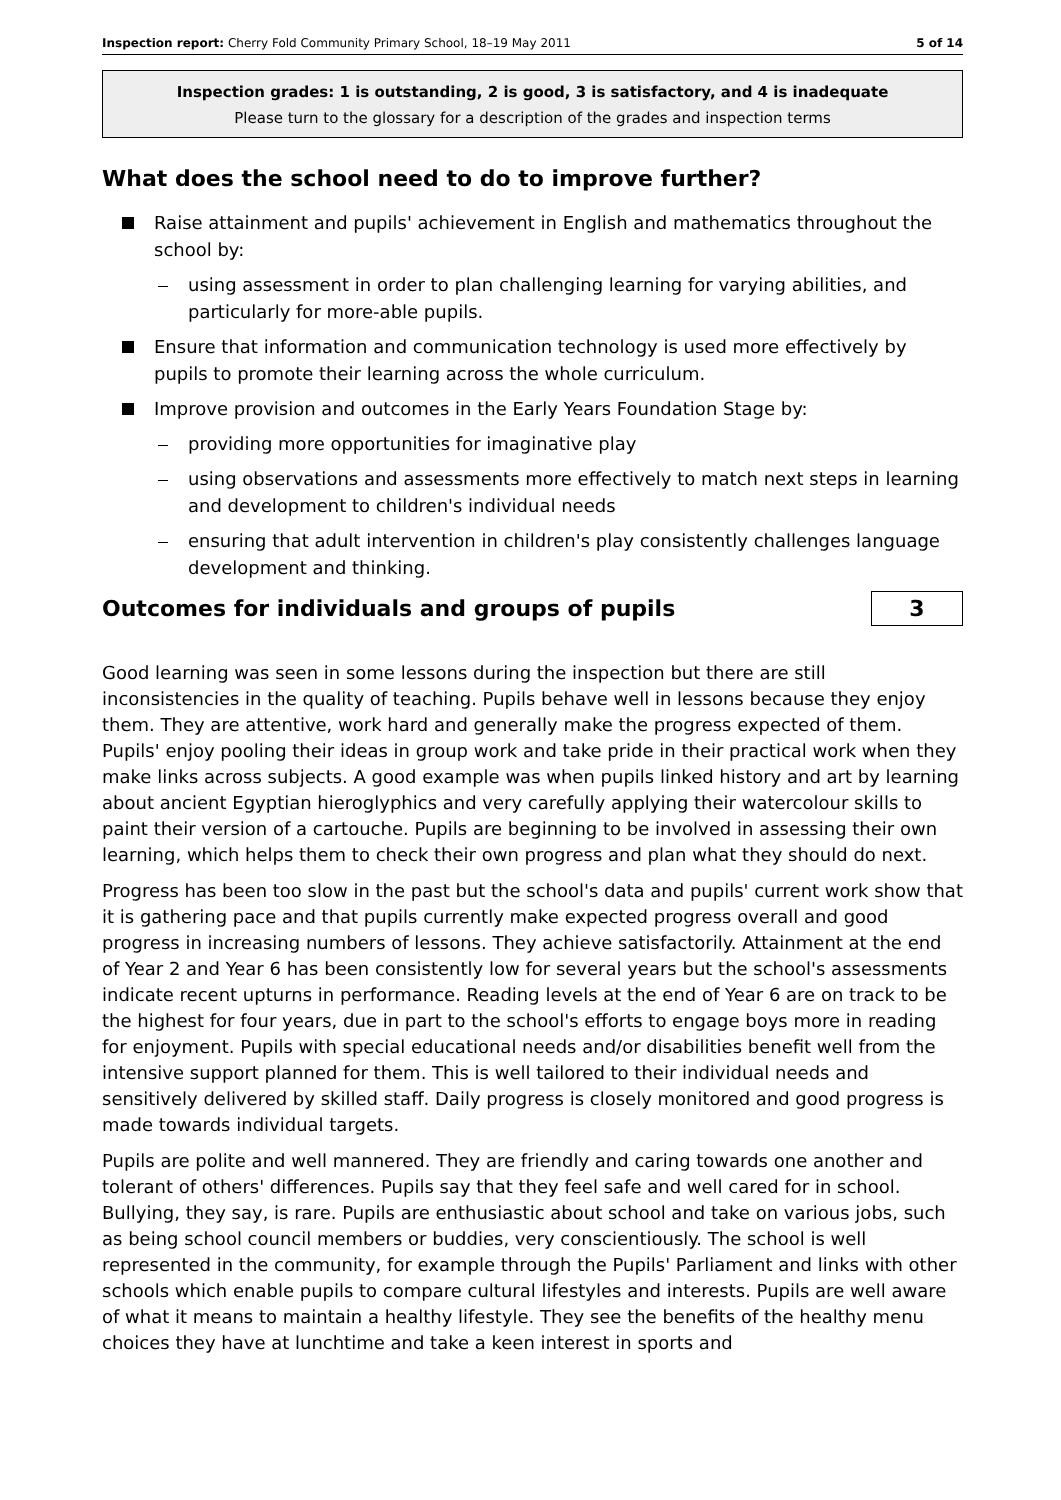Inspection report: Cherry Fold Community Primary School, 18–19 May 2011 5 of 14
Inspection grades: 1 is outstanding, 2 is good, 3 is satisfactory, and 4 is inadequate
Please turn to the glossary for a description of the grades and inspection terms
What does the school need to do to improve further?
Raise attainment and pupils' achievement in English and mathematics throughout the school by:
using assessment in order to plan challenging learning for varying abilities, and particularly for more-able pupils.
Ensure that information and communication technology is used more effectively by pupils to promote their learning across the whole curriculum.
Improve provision and outcomes in the Early Years Foundation Stage by:
providing more opportunities for imaginative play
using observations and assessments more effectively to match next steps in learning and development to children's individual needs
ensuring that adult intervention in children's play consistently challenges language development and thinking.
Outcomes for individuals and groups of pupils
3
Good learning was seen in some lessons during the inspection but there are still inconsistencies in the quality of teaching. Pupils behave well in lessons because they enjoy them. They are attentive, work hard and generally make the progress expected of them. Pupils' enjoy pooling their ideas in group work and take pride in their practical work when they make links across subjects. A good example was when pupils linked history and art by learning about ancient Egyptian hieroglyphics and very carefully applying their watercolour skills to paint their version of a cartouche. Pupils are beginning to be involved in assessing their own learning, which helps them to check their own progress and plan what they should do next.
Progress has been too slow in the past but the school's data and pupils' current work show that it is gathering pace and that pupils currently make expected progress overall and good progress in increasing numbers of lessons. They achieve satisfactorily. Attainment at the end of Year 2 and Year 6 has been consistently low for several years but the school's assessments indicate recent upturns in performance. Reading levels at the end of Year 6 are on track to be the highest for four years, due in part to the school's efforts to engage boys more in reading for enjoyment. Pupils with special educational needs and/or disabilities benefit well from the intensive support planned for them. This is well tailored to their individual needs and sensitively delivered by skilled staff. Daily progress is closely monitored and good progress is made towards individual targets.
Pupils are polite and well mannered. They are friendly and caring towards one another and tolerant of others' differences. Pupils say that they feel safe and well cared for in school. Bullying, they say, is rare. Pupils are enthusiastic about school and take on various jobs, such as being school council members or buddies, very conscientiously. The school is well represented in the community, for example through the Pupils' Parliament and links with other schools which enable pupils to compare cultural lifestyles and interests. Pupils are well aware of what it means to maintain a healthy lifestyle. They see the benefits of the healthy menu choices they have at lunchtime and take a keen interest in sports and